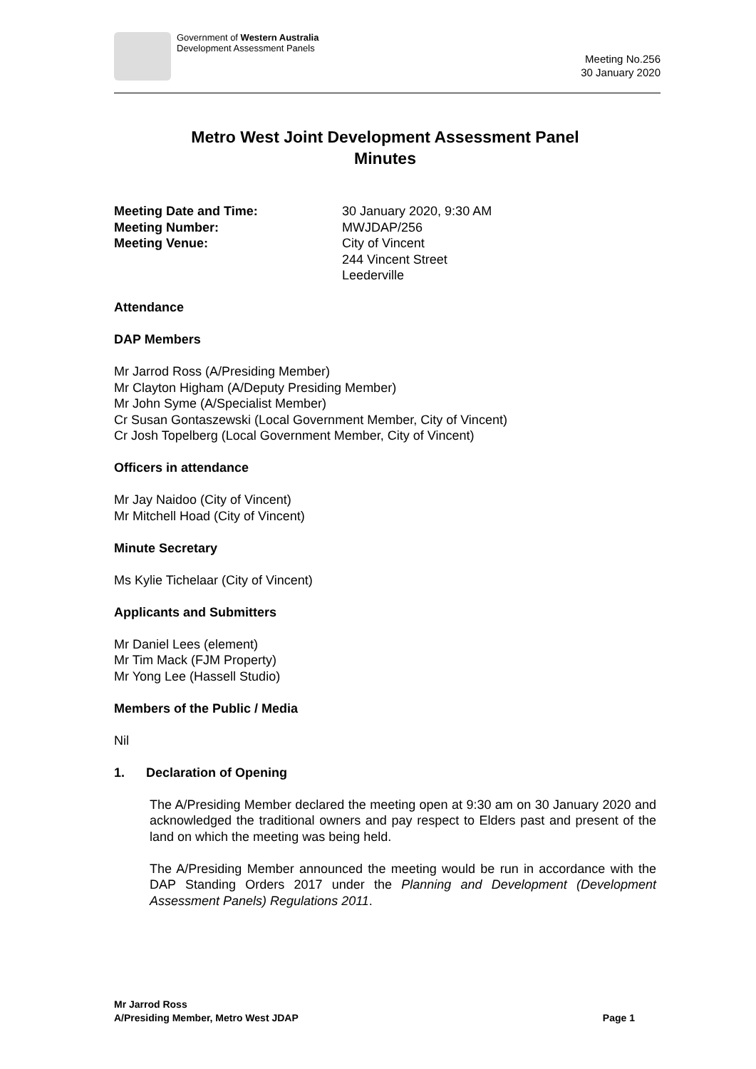Government of Western Australia
Development Assessment Panels
Meeting No.256
30 January 2020
Metro West Joint Development Assessment Panel
Minutes
Meeting Date and Time:
30 January 2020, 9:30 AM
Meeting Number:
MWJDAP/256
Meeting Venue:
City of Vincent
244 Vincent Street
Leederville
Attendance
DAP Members
Mr Jarrod Ross (A/Presiding Member)
Mr Clayton Higham (A/Deputy Presiding Member)
Mr John Syme (A/Specialist Member)
Cr Susan Gontaszewski (Local Government Member, City of Vincent)
Cr Josh Topelberg (Local Government Member, City of Vincent)
Officers in attendance
Mr Jay Naidoo (City of Vincent)
Mr Mitchell Hoad (City of Vincent)
Minute Secretary
Ms Kylie Tichelaar (City of Vincent)
Applicants and Submitters
Mr Daniel Lees (element)
Mr Tim Mack (FJM Property)
Mr Yong Lee (Hassell Studio)
Members of the Public / Media
Nil
1. Declaration of Opening
The A/Presiding Member declared the meeting open at 9:30 am on 30 January 2020 and acknowledged the traditional owners and pay respect to Elders past and present of the land on which the meeting was being held.
The A/Presiding Member announced the meeting would be run in accordance with the DAP Standing Orders 2017 under the Planning and Development (Development Assessment Panels) Regulations 2011.
Mr Jarrod Ross
A/Presiding Member, Metro West JDAP
Page 1